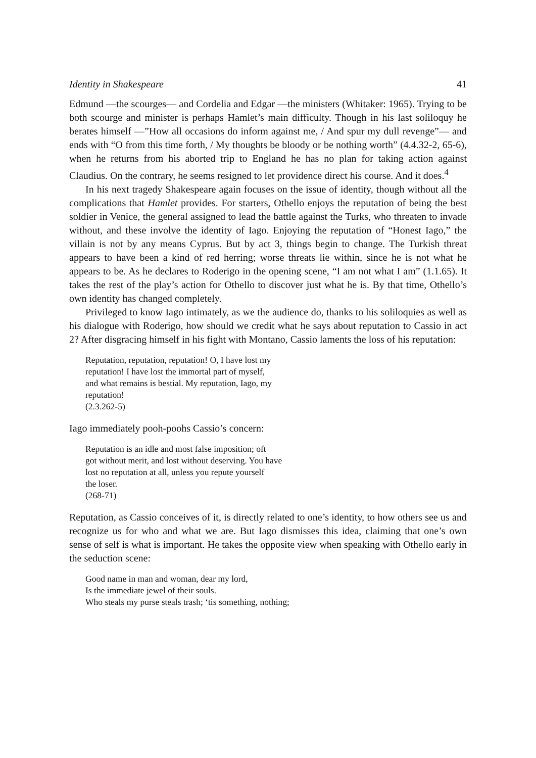Identity in Shakespeare 41
Edmund —the scourges— and Cordelia and Edgar —the ministers (Whitaker: 1965). Trying to be both scourge and minister is perhaps Hamlet’s main difficulty. Though in his last soliloquy he berates himself —”How all occasions do inform against me, / And spur my dull revenge”— and ends with “O from this time forth, / My thoughts be bloody or be nothing worth” (4.4.32-2, 65-6), when he returns from his aborted trip to England he has no plan for taking action against Claudius. On the contrary, he seems resigned to let providence direct his course. And it does.<sup>4</sup>
In his next tragedy Shakespeare again focuses on the issue of identity, though without all the complications that Hamlet provides. For starters, Othello enjoys the reputation of being the best soldier in Venice, the general assigned to lead the battle against the Turks, who threaten to invade without, and these involve the identity of Iago. Enjoying the reputation of “Honest Iago,” the villain is not by any means Cyprus. But by act 3, things begin to change. The Turkish threat appears to have been a kind of red herring; worse threats lie within, since he is not what he appears to be. As he declares to Roderigo in the opening scene, “I am not what I am” (1.1.65). It takes the rest of the play’s action for Othello to discover just what he is. By that time, Othello’s own identity has changed completely.
Privileged to know Iago intimately, as we the audience do, thanks to his soliloquies as well as his dialogue with Roderigo, how should we credit what he says about reputation to Cassio in act 2? After disgracing himself in his fight with Montano, Cassio laments the loss of his reputation:
Reputation, reputation, reputation! O, I have lost my
reputation! I have lost the immortal part of myself,
and what remains is bestial. My reputation, Iago, my
reputation!
(2.3.262-5)
Iago immediately pooh-poohs Cassio’s concern:
Reputation is an idle and most false imposition; oft
got without merit, and lost without deserving. You have
lost no reputation at all, unless you repute yourself
the loser.
(268-71)
Reputation, as Cassio conceives of it, is directly related to one’s identity, to how others see us and recognize us for who and what we are. But Iago dismisses this idea, claiming that one’s own sense of self is what is important. He takes the opposite view when speaking with Othello early in the seduction scene:
Good name in man and woman, dear my lord,
Is the immediate jewel of their souls.
Who steals my purse steals trash; ‘tis something, nothing;